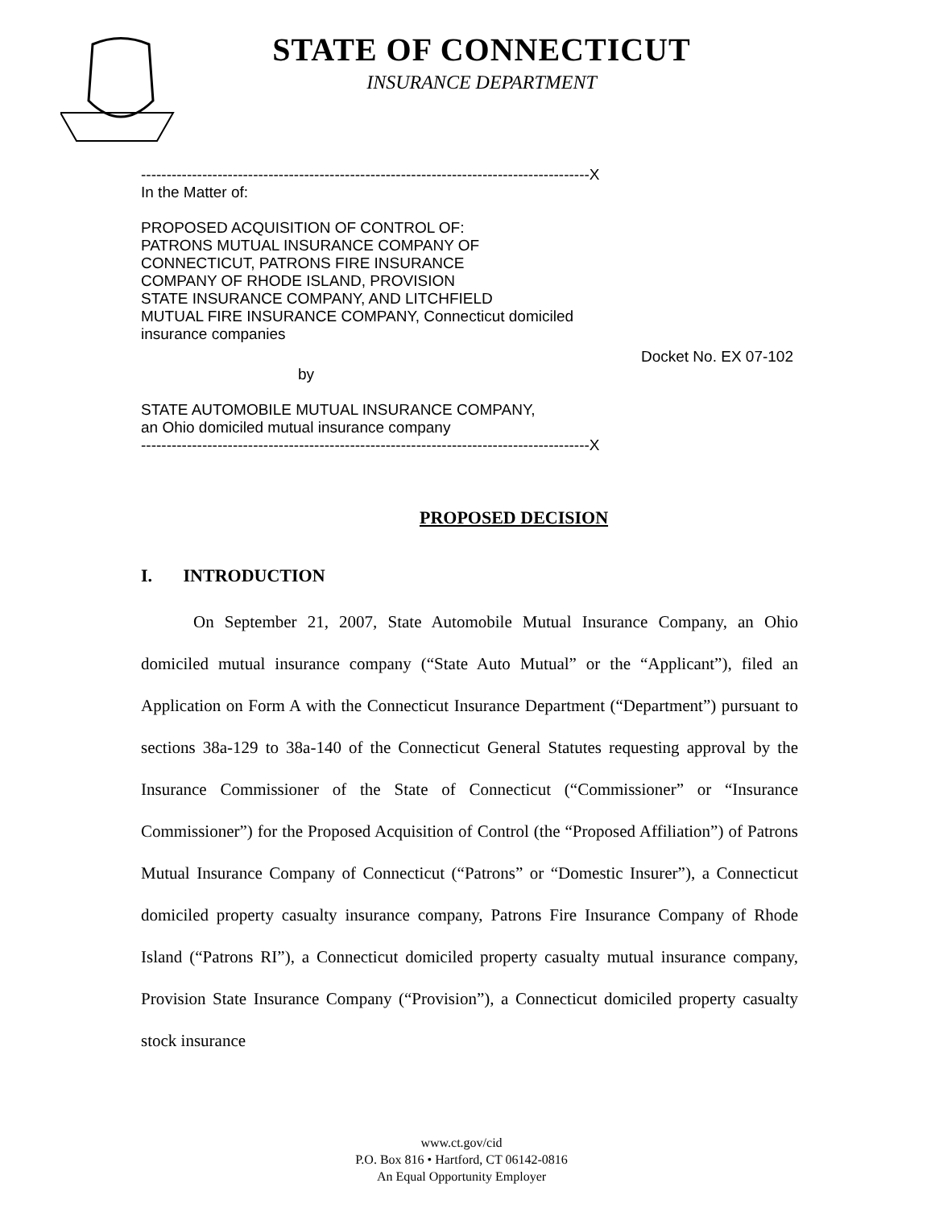STATE OF CONNECTICUT
INSURANCE DEPARTMENT
----------------------------------------------------------------------------------------X
In the Matter of:
PROPOSED ACQUISITION OF CONTROL OF:
PATRONS MUTUAL INSURANCE COMPANY OF
CONNECTICUT, PATRONS FIRE INSURANCE
COMPANY OF RHODE ISLAND, PROVISION
STATE INSURANCE COMPANY, AND LITCHFIELD
MUTUAL FIRE INSURANCE COMPANY, Connecticut domiciled
insurance companies
Docket No. EX 07-102
by
STATE AUTOMOBILE MUTUAL INSURANCE COMPANY,
an Ohio domiciled mutual insurance company
----------------------------------------------------------------------------------------X
PROPOSED DECISION
I. INTRODUCTION
On September 21, 2007, State Automobile Mutual Insurance Company, an Ohio domiciled mutual insurance company (“State Auto Mutual” or the “Applicant”), filed an Application on Form A with the Connecticut Insurance Department (“Department”) pursuant to sections 38a-129 to 38a-140 of the Connecticut General Statutes requesting approval by the Insurance Commissioner of the State of Connecticut (“Commissioner” or “Insurance Commissioner”) for the Proposed Acquisition of Control (the “Proposed Affiliation”) of Patrons Mutual Insurance Company of Connecticut (“Patrons” or “Domestic Insurer”), a Connecticut domiciled property casualty insurance company, Patrons Fire Insurance Company of Rhode Island (“Patrons RI”), a Connecticut domiciled property casualty mutual insurance company, Provision State Insurance Company (“Provision”), a Connecticut domiciled property casualty stock insurance
www.ct.gov/cid
P.O. Box 816 • Hartford, CT 06142-0816
An Equal Opportunity Employer